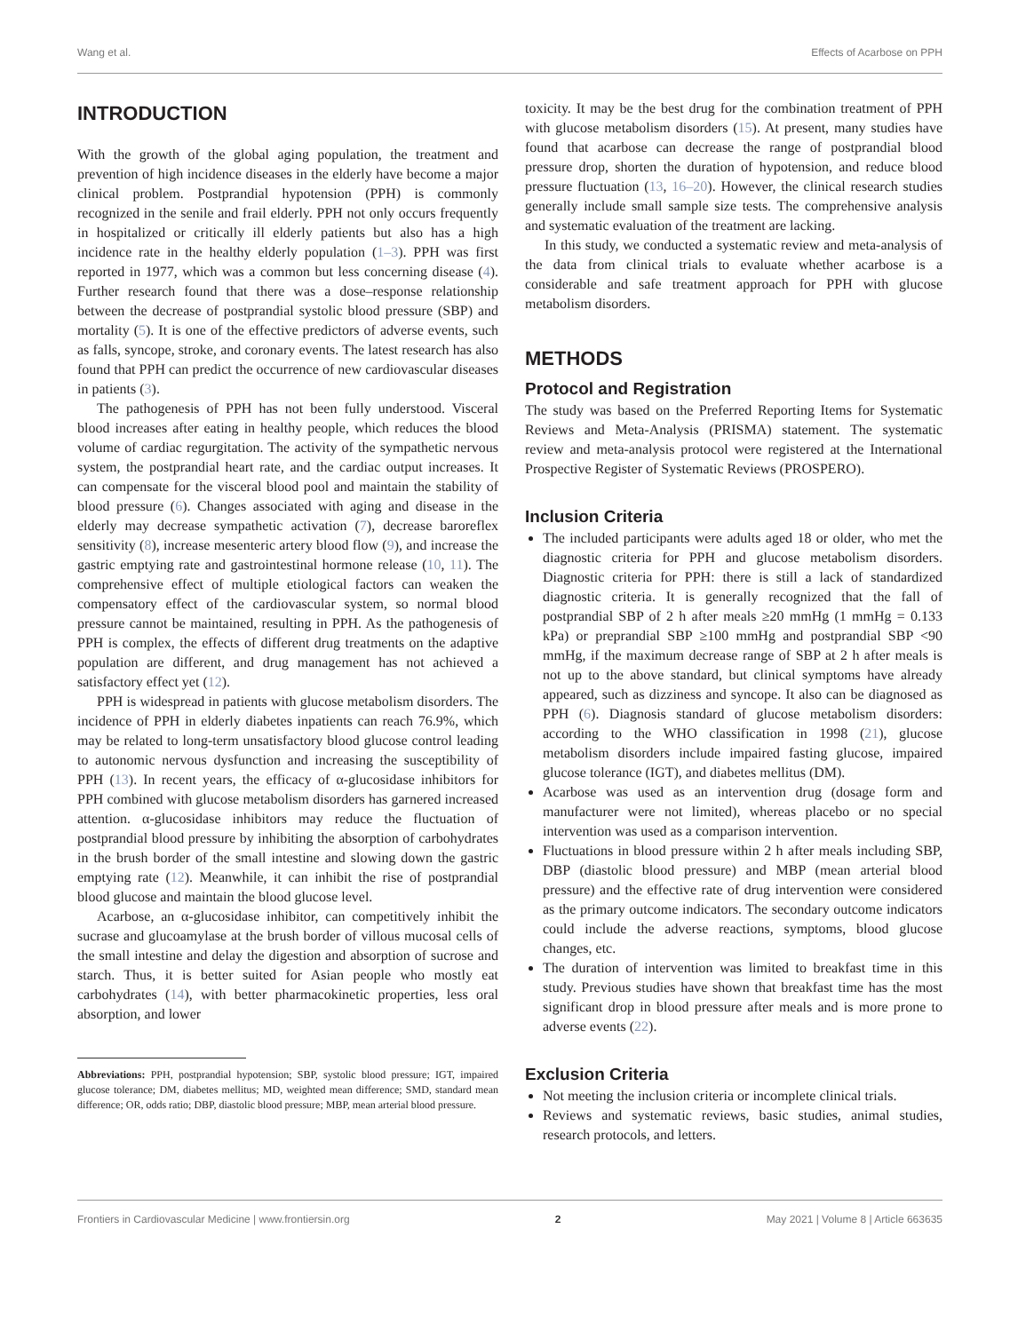Wang et al. Effects of Acarbose on PPH
INTRODUCTION
With the growth of the global aging population, the treatment and prevention of high incidence diseases in the elderly have become a major clinical problem. Postprandial hypotension (PPH) is commonly recognized in the senile and frail elderly. PPH not only occurs frequently in hospitalized or critically ill elderly patients but also has a high incidence rate in the healthy elderly population (1–3). PPH was first reported in 1977, which was a common but less concerning disease (4). Further research found that there was a dose–response relationship between the decrease of postprandial systolic blood pressure (SBP) and mortality (5). It is one of the effective predictors of adverse events, such as falls, syncope, stroke, and coronary events. The latest research has also found that PPH can predict the occurrence of new cardiovascular diseases in patients (3).
The pathogenesis of PPH has not been fully understood. Visceral blood increases after eating in healthy people, which reduces the blood volume of cardiac regurgitation. The activity of the sympathetic nervous system, the postprandial heart rate, and the cardiac output increases. It can compensate for the visceral blood pool and maintain the stability of blood pressure (6). Changes associated with aging and disease in the elderly may decrease sympathetic activation (7), decrease baroreflex sensitivity (8), increase mesenteric artery blood flow (9), and increase the gastric emptying rate and gastrointestinal hormone release (10, 11). The comprehensive effect of multiple etiological factors can weaken the compensatory effect of the cardiovascular system, so normal blood pressure cannot be maintained, resulting in PPH. As the pathogenesis of PPH is complex, the effects of different drug treatments on the adaptive population are different, and drug management has not achieved a satisfactory effect yet (12).
PPH is widespread in patients with glucose metabolism disorders. The incidence of PPH in elderly diabetes inpatients can reach 76.9%, which may be related to long-term unsatisfactory blood glucose control leading to autonomic nervous dysfunction and increasing the susceptibility of PPH (13). In recent years, the efficacy of α-glucosidase inhibitors for PPH combined with glucose metabolism disorders has garnered increased attention. α-glucosidase inhibitors may reduce the fluctuation of postprandial blood pressure by inhibiting the absorption of carbohydrates in the brush border of the small intestine and slowing down the gastric emptying rate (12). Meanwhile, it can inhibit the rise of postprandial blood glucose and maintain the blood glucose level.
Acarbose, an α-glucosidase inhibitor, can competitively inhibit the sucrase and glucoamylase at the brush border of villous mucosal cells of the small intestine and delay the digestion and absorption of sucrose and starch. Thus, it is better suited for Asian people who mostly eat carbohydrates (14), with better pharmacokinetic properties, less oral absorption, and lower
Abbreviations: PPH, postprandial hypotension; SBP, systolic blood pressure; IGT, impaired glucose tolerance; DM, diabetes mellitus; MD, weighted mean difference; SMD, standard mean difference; OR, odds ratio; DBP, diastolic blood pressure; MBP, mean arterial blood pressure.
toxicity. It may be the best drug for the combination treatment of PPH with glucose metabolism disorders (15). At present, many studies have found that acarbose can decrease the range of postprandial blood pressure drop, shorten the duration of hypotension, and reduce blood pressure fluctuation (13, 16–20). However, the clinical research studies generally include small sample size tests. The comprehensive analysis and systematic evaluation of the treatment are lacking.
In this study, we conducted a systematic review and meta-analysis of the data from clinical trials to evaluate whether acarbose is a considerable and safe treatment approach for PPH with glucose metabolism disorders.
METHODS
Protocol and Registration
The study was based on the Preferred Reporting Items for Systematic Reviews and Meta-Analysis (PRISMA) statement. The systematic review and meta-analysis protocol were registered at the International Prospective Register of Systematic Reviews (PROSPERO).
Inclusion Criteria
The included participants were adults aged 18 or older, who met the diagnostic criteria for PPH and glucose metabolism disorders. Diagnostic criteria for PPH: there is still a lack of standardized diagnostic criteria. It is generally recognized that the fall of postprandial SBP of 2 h after meals ≥20 mmHg (1 mmHg = 0.133 kPa) or preprandial SBP ≥100 mmHg and postprandial SBP <90 mmHg, if the maximum decrease range of SBP at 2 h after meals is not up to the above standard, but clinical symptoms have already appeared, such as dizziness and syncope. It also can be diagnosed as PPH (6). Diagnosis standard of glucose metabolism disorders: according to the WHO classification in 1998 (21), glucose metabolism disorders include impaired fasting glucose, impaired glucose tolerance (IGT), and diabetes mellitus (DM).
Acarbose was used as an intervention drug (dosage form and manufacturer were not limited), whereas placebo or no special intervention was used as a comparison intervention.
Fluctuations in blood pressure within 2 h after meals including SBP, DBP (diastolic blood pressure) and MBP (mean arterial blood pressure) and the effective rate of drug intervention were considered as the primary outcome indicators. The secondary outcome indicators could include the adverse reactions, symptoms, blood glucose changes, etc.
The duration of intervention was limited to breakfast time in this study. Previous studies have shown that breakfast time has the most significant drop in blood pressure after meals and is more prone to adverse events (22).
Exclusion Criteria
Not meeting the inclusion criteria or incomplete clinical trials.
Reviews and systematic reviews, basic studies, animal studies, research protocols, and letters.
Frontiers in Cardiovascular Medicine | www.frontiersin.org 2 May 2021 | Volume 8 | Article 663635